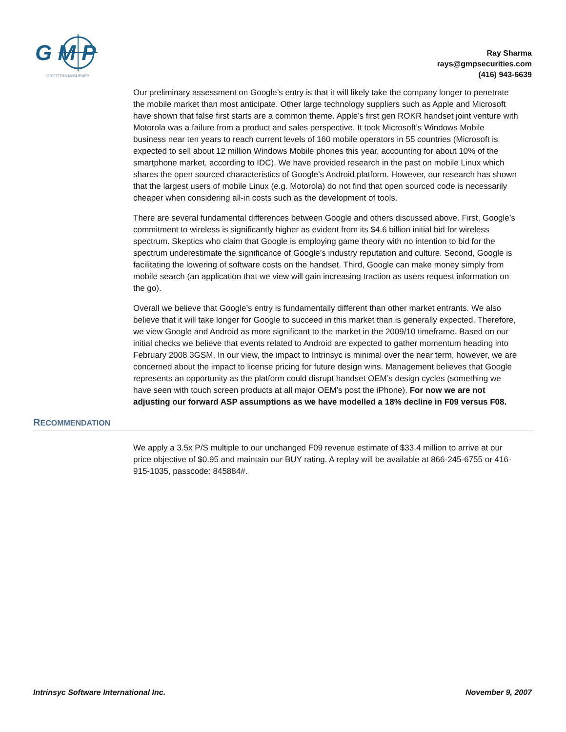G M P
GRIFFITHS McBURNEY
Ray Sharma
rays@gmpsecurities.com
(416) 943-6639
Our preliminary assessment on Google’s entry is that it will likely take the company longer to penetrate the mobile market than most anticipate. Other large technology suppliers such as Apple and Microsoft have shown that false first starts are a common theme. Apple’s first gen ROKR handset joint venture with Motorola was a failure from a product and sales perspective. It took Microsoft’s Windows Mobile business near ten years to reach current levels of 160 mobile operators in 55 countries (Microsoft is expected to sell about 12 million Windows Mobile phones this year, accounting for about 10% of the smartphone market, according to IDC). We have provided research in the past on mobile Linux which shares the open sourced characteristics of Google’s Android platform. However, our research has shown that the largest users of mobile Linux (e.g. Motorola) do not find that open sourced code is necessarily cheaper when considering all-in costs such as the development of tools.
There are several fundamental differences between Google and others discussed above. First, Google’s commitment to wireless is significantly higher as evident from its $4.6 billion initial bid for wireless spectrum. Skeptics who claim that Google is employing game theory with no intention to bid for the spectrum underestimate the significance of Google’s industry reputation and culture. Second, Google is facilitating the lowering of software costs on the handset. Third, Google can make money simply from mobile search (an application that we view will gain increasing traction as users request information on the go).
Overall we believe that Google’s entry is fundamentally different than other market entrants. We also believe that it will take longer for Google to succeed in this market than is generally expected. Therefore, we view Google and Android as more significant to the market in the 2009/10 timeframe. Based on our initial checks we believe that events related to Android are expected to gather momentum heading into February 2008 3GSM. In our view, the impact to Intrinsyc is minimal over the near term, however, we are concerned about the impact to license pricing for future design wins. Management believes that Google represents an opportunity as the platform could disrupt handset OEM’s design cycles (something we have seen with touch screen products at all major OEM’s post the iPhone). For now we are not adjusting our forward ASP assumptions as we have modelled a 18% decline in F09 versus F08.
RECOMMENDATION
We apply a 3.5x P/S multiple to our unchanged F09 revenue estimate of $33.4 million to arrive at our price objective of $0.95 and maintain our BUY rating. A replay will be available at 866-245-6755 or 416-915-1035, passcode: 845884#.
Intrinsyc Software International Inc. November 9, 2007